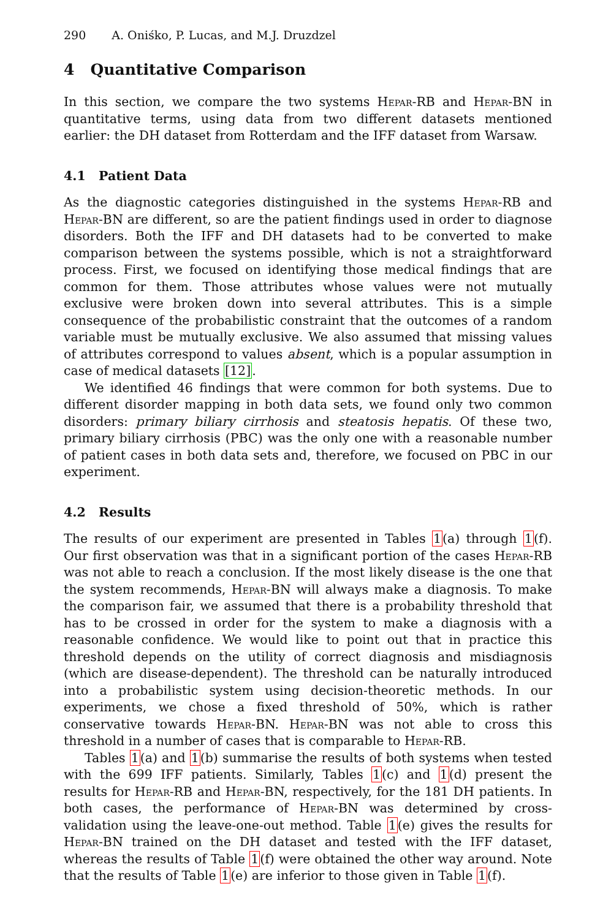290 A. Oniśko, P. Lucas, and M.J. Druzdzel
4 Quantitative Comparison
In this section, we compare the two systems Hepar-RB and Hepar-BN in quantitative terms, using data from two different datasets mentioned earlier: the DH dataset from Rotterdam and the IFF dataset from Warsaw.
4.1 Patient Data
As the diagnostic categories distinguished in the systems Hepar-RB and Hepar-BN are different, so are the patient findings used in order to diagnose disorders. Both the IFF and DH datasets had to be converted to make comparison between the systems possible, which is not a straightforward process. First, we focused on identifying those medical findings that are common for them. Those attributes whose values were not mutually exclusive were broken down into several attributes. This is a simple consequence of the probabilistic constraint that the outcomes of a random variable must be mutually exclusive. We also assumed that missing values of attributes correspond to values absent, which is a popular assumption in case of medical datasets [12].
We identified 46 findings that were common for both systems. Due to different disorder mapping in both data sets, we found only two common disorders: primary biliary cirrhosis and steatosis hepatis. Of these two, primary biliary cirrhosis (PBC) was the only one with a reasonable number of patient cases in both data sets and, therefore, we focused on PBC in our experiment.
4.2 Results
The results of our experiment are presented in Tables 1(a) through 1(f). Our first observation was that in a significant portion of the cases Hepar-RB was not able to reach a conclusion. If the most likely disease is the one that the system recommends, Hepar-BN will always make a diagnosis. To make the comparison fair, we assumed that there is a probability threshold that has to be crossed in order for the system to make a diagnosis with a reasonable confidence. We would like to point out that in practice this threshold depends on the utility of correct diagnosis and misdiagnosis (which are disease-dependent). The threshold can be naturally introduced into a probabilistic system using decision-theoretic methods. In our experiments, we chose a fixed threshold of 50%, which is rather conservative towards Hepar-BN. Hepar-BN was not able to cross this threshold in a number of cases that is comparable to Hepar-RB.
Tables 1(a) and 1(b) summarise the results of both systems when tested with the 699 IFF patients. Similarly, Tables 1(c) and 1(d) present the results for Hepar-RB and Hepar-BN, respectively, for the 181 DH patients. In both cases, the performance of Hepar-BN was determined by cross-validation using the leave-one-out method. Table 1(e) gives the results for Hepar-BN trained on the DH dataset and tested with the IFF dataset, whereas the results of Table 1(f) were obtained the other way around. Note that the results of Table 1(e) are inferior to those given in Table 1(f).